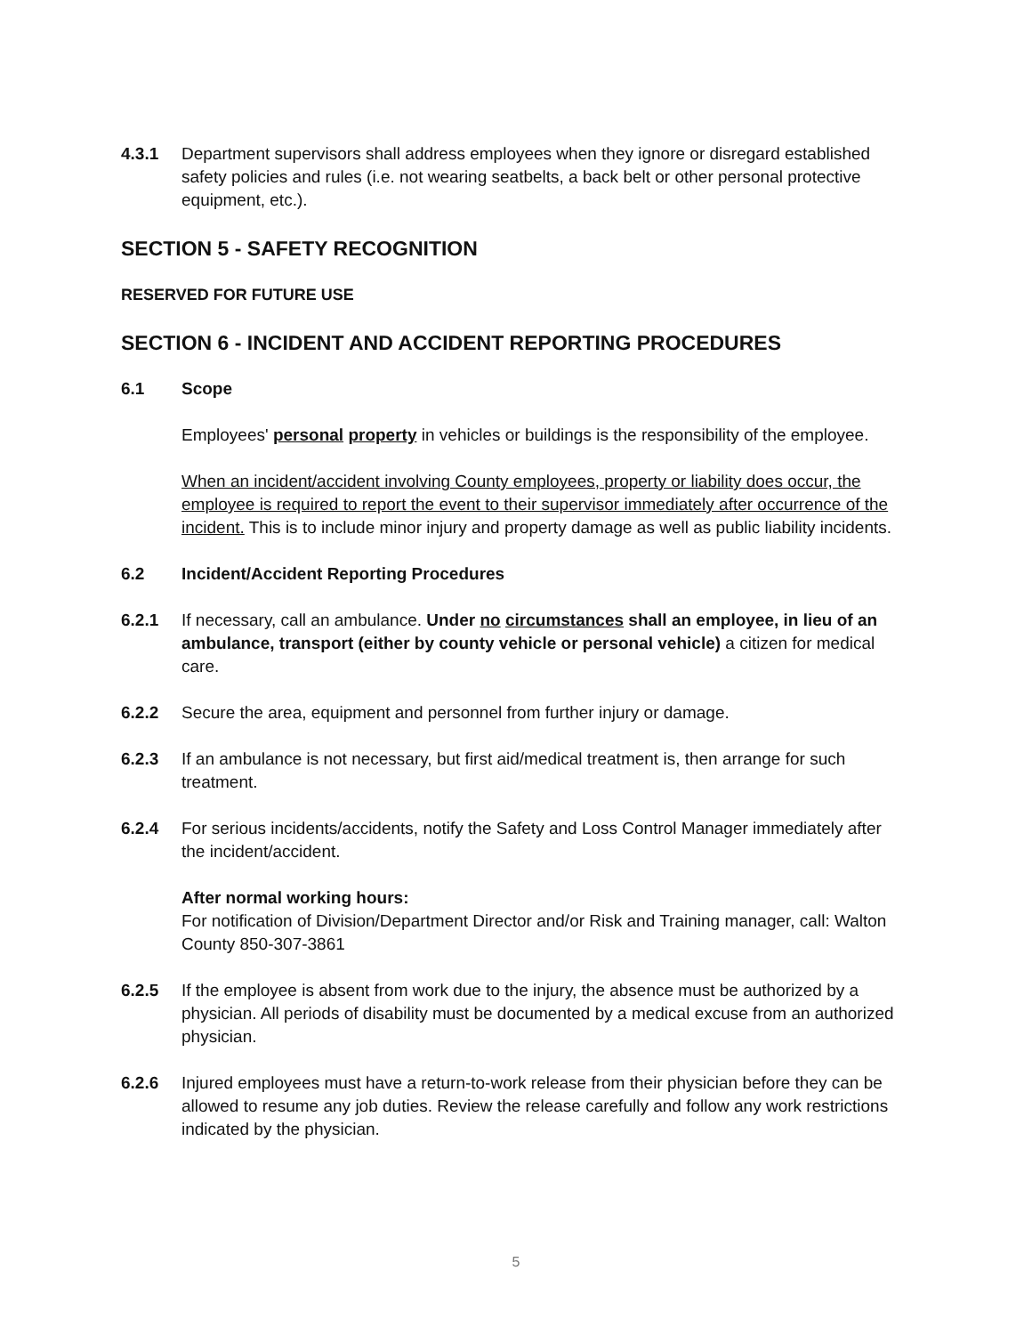4.3.1 Department supervisors shall address employees when they ignore or disregard established safety policies and rules (i.e. not wearing seatbelts, a back belt or other personal protective equipment, etc.).
SECTION 5 - SAFETY RECOGNITION
RESERVED FOR FUTURE USE
SECTION 6 - INCIDENT AND ACCIDENT REPORTING PROCEDURES
6.1 Scope
Employees' personal property in vehicles or buildings is the responsibility of the employee.
When an incident/accident involving County employees, property or liability does occur, the employee is required to report the event to their supervisor immediately after occurrence of the incident. This is to include minor injury and property damage as well as public liability incidents.
6.2 Incident/Accident Reporting Procedures
6.2.1 If necessary, call an ambulance. Under no circumstances shall an employee, in lieu of an ambulance, transport (either by county vehicle or personal vehicle) a citizen for medical care.
6.2.2 Secure the area, equipment and personnel from further injury or damage.
6.2.3 If an ambulance is not necessary, but first aid/medical treatment is, then arrange for such treatment.
6.2.4 For serious incidents/accidents, notify the Safety and Loss Control Manager immediately after the incident/accident.
After normal working hours:
For notification of Division/Department Director and/or Risk and Training manager, call: Walton County 850-307-3861
6.2.5 If the employee is absent from work due to the injury, the absence must be authorized by a physician. All periods of disability must be documented by a medical excuse from an authorized physician.
6.2.6 Injured employees must have a return-to-work release from their physician before they can be allowed to resume any job duties. Review the release carefully and follow any work restrictions indicated by the physician.
5